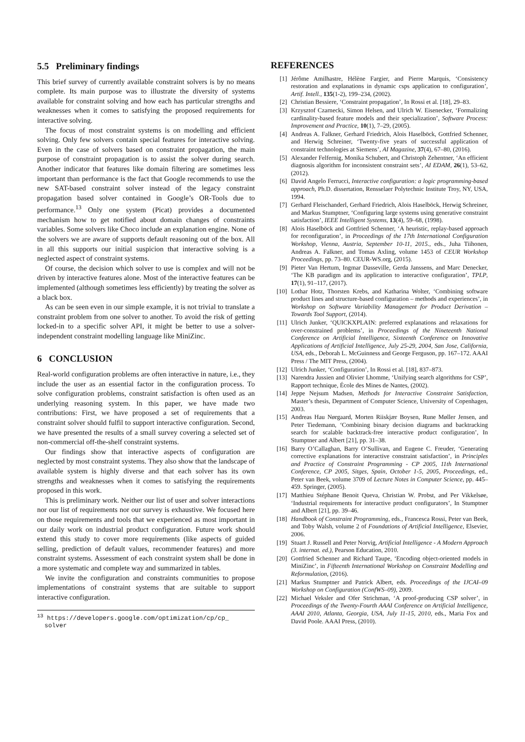5.5 Preliminary findings
This brief survey of currently available constraint solvers is by no means complete. Its main purpose was to illustrate the diversity of systems available for constraint solving and how each has particular strengths and weaknesses when it comes to satisfying the proposed requirements for interactive solving.
The focus of most constraint systems is on modelling and efficient solving. Only few solvers contain special features for interactive solving. Even in the case of solvers based on constraint propagation, the main purpose of constraint propagation is to assist the solver during search. Another indicator that features like domain filtering are sometimes less important than performance is the fact that Google recommends to use the new SAT-based constraint solver instead of the legacy constraint propagation based solver contained in Google’s OR-Tools due to performance.<sup>13</sup> Only one system (Picat) provides a documented mechanism how to get notified about domain changes of constraints variables. Some solvers like Choco include an explanation engine. None of the solvers we are aware of supports default reasoning out of the box. All in all this supports our initial suspicion that interactive solving is a neglected aspect of constraint systems.
Of course, the decision which solver to use is complex and will not be driven by interactive features alone. Most of the interactive features can be implemented (although sometimes less efficiently) by treating the solver as a black box.
As can be seen even in our simple example, it is not trivial to translate a constraint problem from one solver to another. To avoid the risk of getting locked-in to a specific solver API, it might be better to use a solver-independent constraint modelling language like MiniZinc.
6 CONCLUSION
Real-world configuration problems are often interactive in nature, i.e., they include the user as an essential factor in the configuration process. To solve configuration problems, constraint satisfaction is often used as an underlying reasoning system. In this paper, we have made two contributions: First, we have proposed a set of requirements that a constraint solver should fulfil to support interactive configuration. Second, we have presented the results of a small survey covering a selected set of non-commercial off-the-shelf constraint systems.
Our findings show that interactive aspects of configuration are neglected by most constraint systems. They also show that the landscape of available system is highly diverse and that each solver has its own strengths and weaknesses when it comes to satisfying the requirements proposed in this work.
This is preliminary work. Neither our list of user and solver interactions nor our list of requirements nor our survey is exhaustive. We focused here on those requirements and tools that we experienced as most important in our daily work on industrial product configuration. Future work should extend this study to cover more requirements (like aspects of guided selling, prediction of default values, recommender features) and more constraint systems. Assessment of each constraint system shall be done in a more systematic and complete way and summarized in tables.
We invite the configuration and constraints communities to propose implementations of constraint systems that are suitable to support interactive configuration.
<sup>13</sup> https://developers.google.com/optimization/cp/cp_
solver
REFERENCES
[1] Jérôme Amilhastre, Hélène Fargier, and Pierre Marquis, ‘Consistency restoration and explanations in dynamic csps application to configuration’, Artif. Intell., 135(1-2), 199–234, (2002).
[2] Christian Bessiere, ‘Constraint propagation’, In Rossi et al. [18], 29–83.
[3] Krzysztof Czarnecki, Simon Helsen, and Ulrich W. Eisenecker, ‘Formalizing cardinality-based feature models and their specialization’, Software Process: Improvement and Practice, 10(1), 7–29, (2005).
[4] Andreas A. Falkner, Gerhard Friedrich, Alois Haselböck, Gottfried Schenner, and Herwig Schreiner, ‘Twenty-five years of successful application of constraint technologies at Siemens’, AI Magazine, 37(4), 67–80, (2016).
[5] Alexander Felfernig, Monika Schubert, and Christoph Zehentner, ‘An efficient diagnosis algorithm for inconsistent constraint sets’, AI EDAM, 26(1), 53–62, (2012).
[6] David Angelo Ferrucci, Interactive configuration: a logic programming-based approach, Ph.D. dissertation, Rensselaer Polytechnic Institute Troy, NY, USA, 1994.
[7] Gerhard Fleischanderl, Gerhard Friedrich, Alois Haselböck, Herwig Schreiner, and Markus Stumptner, ‘Configuring large systems using generative constraint satisfaction’, IEEE Intelligent Systems, 13(4), 59–68, (1998).
[8] Alois Haselböck and Gottfried Schenner, ‘A heuristic, replay-based approach for reconfiguration’, in Proceedings of the 17th International Configuration Workshop, Vienna, Austria, September 10-11, 2015., eds., Juha Tiihonen, Andreas A. Falkner, and Tomas Axling, volume 1453 of CEUR Workshop Proceedings, pp. 73–80. CEUR-WS.org, (2015).
[9] Pieter Van Hertum, Ingmar Dasseville, Gerda Janssens, and Marc Denecker, ‘The KB paradigm and its application to interactive configuration’, TPLP, 17(1), 91–117, (2017).
[10] Lothar Hotz, Thorsten Krebs, and Katharina Wolter, ‘Combining software product lines and structure-based configuration – methods and experiences’, in Workshop on Software Variability Management for Product Derivation – Towards Tool Support, (2014).
[11] Ulrich Junker, ‘QUICKXPLAIN: preferred explanations and relaxations for over-constrained problems’, in Proceedings of the Nineteenth National Conference on Artificial Intelligence, Sixteenth Conference on Innovative Applications of Artificial Intelligence, July 25-29, 2004, San Jose, California, USA, eds., Deborah L. McGuinness and George Ferguson, pp. 167–172. AAAI Press / The MIT Press, (2004).
[12] Ulrich Junker, ‘Configuration’, In Rossi et al. [18], 837–873.
[13] Narendra Jussien and Olivier Lhomme, ‘Unifying search algorithms for CSP’, Rapport technique, École des Mines de Nantes, (2002).
[14] Jeppe Nejsum Madsen, Methods for Interactive Constraint Satisfaction, Master’s thesis, Department of Computer Science, University of Copenhagen, 2003.
[15] Andreas Hau Nørgaard, Morten Riiskjær Boysen, Rune Møller Jensen, and Peter Tiedemann, ‘Combining binary decision diagrams and backtracking search for scalable backtrack-free interactive product configuration’, In Stumptner and Albert [21], pp. 31–38.
[16] Barry O’Callaghan, Barry O’Sullivan, and Eugene C. Freuder, ‘Generating corrective explanations for interactive constraint satisfaction’, in Principles and Practice of Constraint Programming - CP 2005, 11th International Conference, CP 2005, Sitges, Spain, October 1-5, 2005, Proceedings, ed., Peter van Beek, volume 3709 of Lecture Notes in Computer Science, pp. 445–459. Springer, (2005).
[17] Matthieu Stéphane Benoit Queva, Christian W. Probst, and Per Vikkelsøe, ‘Industrial requirements for interactive product configurators’, In Stumptner and Albert [21], pp. 39–46.
[18] Handbook of Constraint Programming, eds., Francesca Rossi, Peter van Beek, and Toby Walsh, volume 2 of Foundations of Artificial Intelligence, Elsevier, 2006.
[19] Stuart J. Russell and Peter Norvig, Artificial Intelligence - A Modern Approach (3. internat. ed.), Pearson Education, 2010.
[20] Gottfried Schenner and Richard Taupe, ‘Encoding object-oriented models in MiniZinc’, in Fifteenth International Workshop on Constraint Modelling and Reformulation, (2016).
[21] Markus Stumptner and Patrick Albert, eds. Proceedings of the IJCAI–09 Workshop on Configuration (ConfWS–09), 2009.
[22] Michael Veksler and Ofer Strichman, ‘A proof-producing CSP solver’, in Proceedings of the Twenty-Fourth AAAI Conference on Artificial Intelligence, AAAI 2010, Atlanta, Georgia, USA, July 11-15, 2010, eds., Maria Fox and David Poole. AAAI Press, (2010).